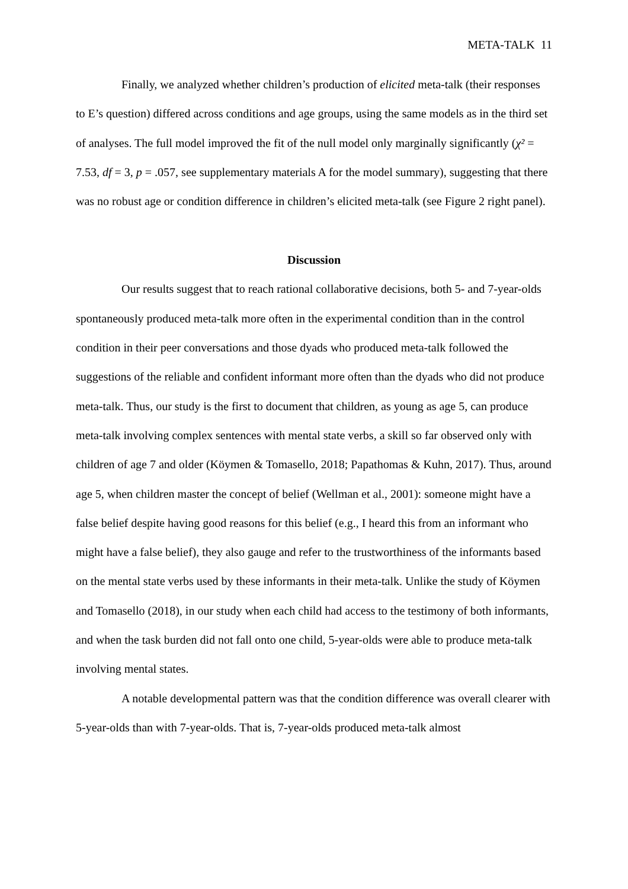META-TALK 11
Finally, we analyzed whether children’s production of elicited meta-talk (their responses to E’s question) differed across conditions and age groups, using the same models as in the third set of analyses. The full model improved the fit of the null model only marginally significantly (χ² = 7.53, df = 3, p = .057, see supplementary materials A for the model summary), suggesting that there was no robust age or condition difference in children’s elicited meta-talk (see Figure 2 right panel).
Discussion
Our results suggest that to reach rational collaborative decisions, both 5- and 7-year-olds spontaneously produced meta-talk more often in the experimental condition than in the control condition in their peer conversations and those dyads who produced meta-talk followed the suggestions of the reliable and confident informant more often than the dyads who did not produce meta-talk. Thus, our study is the first to document that children, as young as age 5, can produce meta-talk involving complex sentences with mental state verbs, a skill so far observed only with children of age 7 and older (Köymen & Tomasello, 2018; Papathomas & Kuhn, 2017). Thus, around age 5, when children master the concept of belief (Wellman et al., 2001): someone might have a false belief despite having good reasons for this belief (e.g., I heard this from an informant who might have a false belief), they also gauge and refer to the trustworthiness of the informants based on the mental state verbs used by these informants in their meta-talk. Unlike the study of Köymen and Tomasello (2018), in our study when each child had access to the testimony of both informants, and when the task burden did not fall onto one child, 5-year-olds were able to produce meta-talk involving mental states.
A notable developmental pattern was that the condition difference was overall clearer with 5-year-olds than with 7-year-olds. That is, 7-year-olds produced meta-talk almost